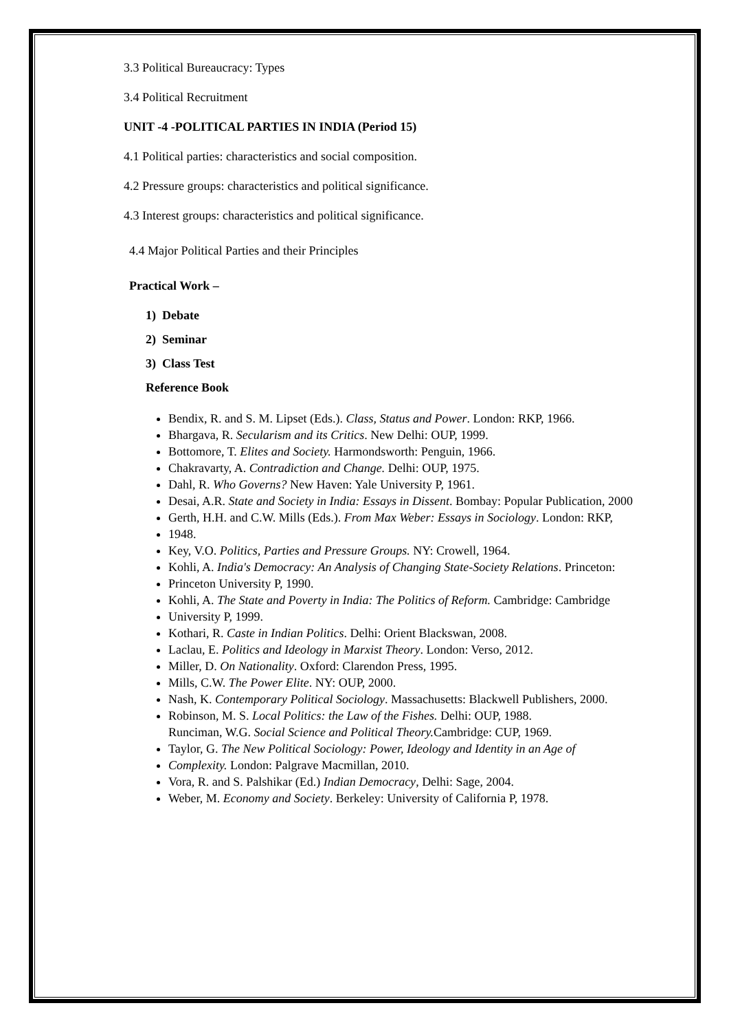3.3 Political Bureaucracy: Types
3.4 Political Recruitment
UNIT -4 -POLITICAL PARTIES IN INDIA (Period 15)
4.1 Political parties: characteristics and social composition.
4.2 Pressure groups: characteristics and political significance.
4.3 Interest groups: characteristics and political significance.
4.4 Major Political Parties and their Principles
Practical Work –
1) Debate
2) Seminar
3) Class Test
Reference Book
Bendix, R. and S. M. Lipset (Eds.). Class, Status and Power. London: RKP, 1966.
Bhargava, R. Secularism and its Critics. New Delhi: OUP, 1999.
Bottomore, T. Elites and Society. Harmondsworth: Penguin, 1966.
Chakravarty, A. Contradiction and Change. Delhi: OUP, 1975.
Dahl, R. Who Governs? New Haven: Yale University P, 1961.
Desai, A.R. State and Society in India: Essays in Dissent. Bombay: Popular Publication, 2000
Gerth, H.H. and C.W. Mills (Eds.). From Max Weber: Essays in Sociology. London: RKP,
1948.
Key, V.O. Politics, Parties and Pressure Groups. NY: Crowell, 1964.
Kohli, A. India's Democracy: An Analysis of Changing State-Society Relations. Princeton:
Princeton University P, 1990.
Kohli, A. The State and Poverty in India: The Politics of Reform. Cambridge: Cambridge
University P, 1999.
Kothari, R. Caste in Indian Politics. Delhi: Orient Blackswan, 2008.
Laclau, E. Politics and Ideology in Marxist Theory. London: Verso, 2012.
Miller, D. On Nationality. Oxford: Clarendon Press, 1995.
Mills, C.W. The Power Elite. NY: OUP, 2000.
Nash, K. Contemporary Political Sociology. Massachusetts: Blackwell Publishers, 2000.
Robinson, M. S. Local Politics: the Law of the Fishes. Delhi: OUP, 1988.
Runciman, W.G. Social Science and Political Theory. Cambridge: CUP, 1969.
Taylor, G. The New Political Sociology: Power, Ideology and Identity in an Age of
Complexity. London: Palgrave Macmillan, 2010.
Vora, R. and S. Palshikar (Ed.) Indian Democracy, Delhi: Sage, 2004.
Weber, M. Economy and Society. Berkeley: University of California P, 1978.